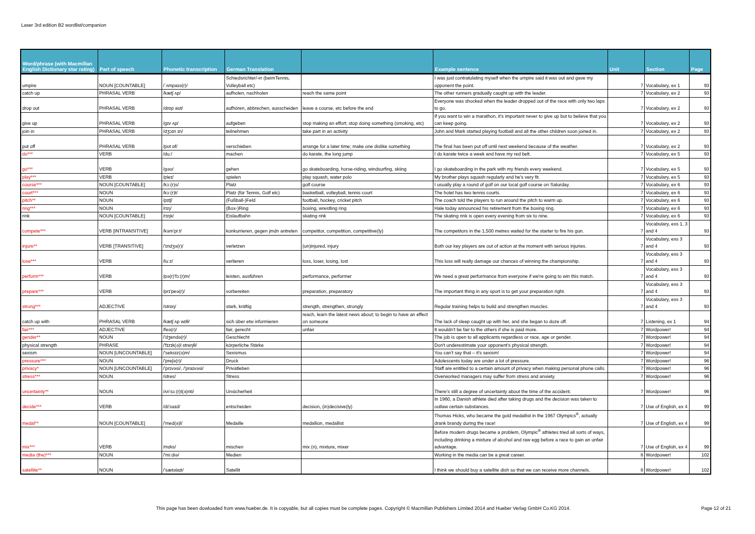Laser 3rd edition B2 wordlist/companion
| Word/phrase (with Macmillan English Dictionary star rating) | Part of speech | Phonetic transcription | German Translation | | Example sentence | Unit | Section | Page |
| --- | --- | --- | --- | --- | --- | --- | --- | --- |
| umpire | NOUN [COUNTABLE] | /ˈʌmpaɪə(r)/ | Schiedsrichter/-in (beimTennis, Volleyball etc) | | I was just contratulating myself when the umpire said it was out and gave my opponent the point. | 7 | Vocabulary, ex 1 | 93 |
| catch up | PHRASAL VERB | /kætʃ ʌp/ | aufholen, nachholen | reach the same point | The other runners gradually caught up with the leader. | 7 | Vocabulary, ex 2 | 93 |
| drop out | PHRASAL VERB | /drɒp aʊt/ | aufhören, abbrechen, ausscheiden | leave a course, etc before the end | Everyone was shocked when the leader dropped out of the race with only two laps to go. | 7 | Vocabulary, ex 2 | 93 |
| give up | PHRASAL VERB | /gɪv ʌp/ | aufgeben | stop making an effort; stop doing something (smoking, etc) | If you want to win a marathon, it's important never to give up but to believe that you can keep going. | 7 | Vocabulary, ex 2 | 93 |
| join in | PHRASAL VERB | /dʒɔɪn ɪn/ | teilnehmen | take part in an activity | John and Mark started playing football and all the other children soon joined in. | 7 | Vocabulary, ex 2 | 93 |
| put off | PHRASAL VERB | /pʊt ɒf/ | verschieben | arrange for a later time; make one dislike something | The final has been put off until next weekend because of the weather. | 7 | Vocabulary, ex 2 | 93 |
| do*** | VERB | /duː/ | machen | do karate, the long jump | I do karate twice a week and have my red belt. | 7 | Vocabulary, ex 5 | 93 |
| go*** | VERB | /gəʊ/ | gehen | go skateboarding, horse-riding, windsurfing, skiing | I go skateboarding in the park with my friends every weekend. | 7 | Vocabulary, ex 5 | 93 |
| play*** | VERB | /pleɪ/ | spielen | play squash, water polo | My brother plays squash regularly and he's very fit. | 7 | Vocabulary, ex 5 | 93 |
| course*** | NOUN [COUNTABLE] | /kɔː(r)s/ | Platz | golf course | I usually play a round of golf on our local golf course on Saturday. | 7 | Vocabulary, ex 6 | 93 |
| court*** | NOUN | /kɔː(r)t/ | Platz (für Tennis, Golf etc) | basketball, volleyball, tennis court | The hotel has two tennis courts. | 7 | Vocabulary, ex 6 | 93 |
| pitch** | NOUN | /pɪtʃ/ | (Fußball-)Feld | football, hockey, cricket pitch | The coach told the players to run around the pitch to warm up. | 7 | Vocabulary, ex 6 | 93 |
| ring*** | NOUN | /rɪŋ/ | (Box-)Ring | boxing, wrestling ring | Hale today announced his retirement from the boxing ring. | 7 | Vocabulary, ex 6 | 93 |
| rink | NOUN [COUNTABLE] | /rɪŋk/ | Eislaufbahn | skating rink | The skating rink is open every evening from six to nine. | 7 | Vocabulary, ex 6 | 93 |
| compete*** | VERB [INTRANSITIVE] | /kəm'piːt/ | konkurrieren, gegen jmdn antreten | competitor, competition, competitive(ly) | The competitors in the 1,500 metres waited for the starter to fire his gun. | 7 | Vocabulary, exs 1, 3 and 4 | 93 |
| injure** | VERB [TRANSITIVE] | /'ɪndʒə(r)/ | verletzen | (un)injured, injury | Both our key players are out of action at the moment with serious injuries. | 7 | Vocabulary, exs 3 and 4 | 93 |
| lose*** | VERB | /luːz/ | verlieren | loss, loser, losing, lost | This loss will really damage our chances of winning the championship. | 7 | Vocabulary, exs 3 and 4 | 93 |
| perform*** | VERB | /pə(r)'fɔː(r)m/ | leisten, ausführen | performance, performer | We need a great performance from everyone if we're going to win this match. | 7 | Vocabulary, exs 3 and 4 | 93 |
| prepare*** | VERB | /prɪ'peə(r)/ | vorbereiten | preparation, preparatory | The important thing in any sport is to get your preparation right. | 7 | Vocabulary, exs 3 and 4 | 93 |
| strong*** | ADJECTIVE | /strɒŋ/ | stark, kräftig | strength, strengthen, strongly | Regular training helps to build and strengthen muscles. | 7 | Vocabulary, exs 3 and 4 | 93 |
| catch up with | PHRASAL VERB | /kætʃ ʌp wɪθ/ | sich über etw informieren | reach, learn the latest news about; to begin to have an effect on someone | The lack of sleep caught up with her, and she began to doze off. | 7 | Listening, ex 1 | 94 |
| fair*** | ADJECTIVE | /feə(r)/ | fair, gerecht | unfair | It wouldn't be fair to the others if she is paid more. | 7 | Wordpower! | 94 |
| gender** | NOUN | /'dʒendə(r)/ | Geschlecht | | The job is open to all applicants regardless or race, age or gender. | 7 | Wordpower! | 94 |
| physical strength | PHRASE | /'fɪzɪk(ə)l streŋθ/ | körperliche Stärke | | Don't underestimate your opponent's physical strength. | 7 | Wordpower! | 94 |
| sexism | NOUN [UNCOUNTABLE] | /'seksɪz(ə)m/ | Sexismus | | You can't say that – it's sexism! | 7 | Wordpower! | 94 |
| pressure*** | NOUN | /'preʃə(r)/ | Druck | | Adolescents today are under a lot of pressure. | 7 | Wordpower! | 96 |
| privacy* | NOUN [UNCOUNTABLE] | /'prɪvəsi/, /'praɪvəsi/ | Privatleben | | Staff are entitled to a certain amount of privacy when making personal phone calls. | 7 | Wordpower! | 96 |
| stress*** | NOUN | /stres/ | Stress | | Overworked managers may suffer from stress and anxiety. | 7 | Wordpower! | 96 |
| uncertainty** | NOUN | /ʌn'sɜː(r)t(ə)nti/ | Unsicherheit | | There's still a degree of uncertainty about the time of the accident. | 7 | Wordpower! | 96 |
| decide*** | VERB | /dɪ'saɪd/ | entscheiden | decision, (in)decisive(ly) | In 1960, a Danish athlete died after taking drugs and the decision was taken to outlaw certain substances. | 7 | Use of English, ex 4 | 99 |
| medal** | NOUN [COUNTABLE] | /'med(ə)l/ | Medaille | medallion, medallist | Thomas Hicks, who became the gold medallist in the 1967 Olympics<sup>®</sup>, actually drank brandy during the race! | 7 | Use of English, ex 4 | 99 |
| mix*** | VERB | /mɪks/ | mischen | mix (n), mixture, mixer | Before modern drugs became a problem, Olympic<sup>®</sup> athletes tried all sorts of ways, including drinking a mixture of alcohol and raw egg before a race to gain an unfair advantage. | 7 | Use of English, ex 4 | 99 |
| media (the)*** | NOUN | /'miːdiə/ | Medien | | Working in the media can be a great career. | 8 | Wordpower! | 102 |
| satellite** | NOUN | /'sætəlaɪt/ | Satellit | | I think we should buy a satellite dish so that we can receive more channels. | 8 | Wordpower! | 102 |
This page has been dowloaded from www.hueber.de. It is copyable, but all copies must be complete pages. Copyright © Macmillan Publishers Limited 2014 and Hueber Verlag GmbH Co.KG 2014.
Page 12 of 21